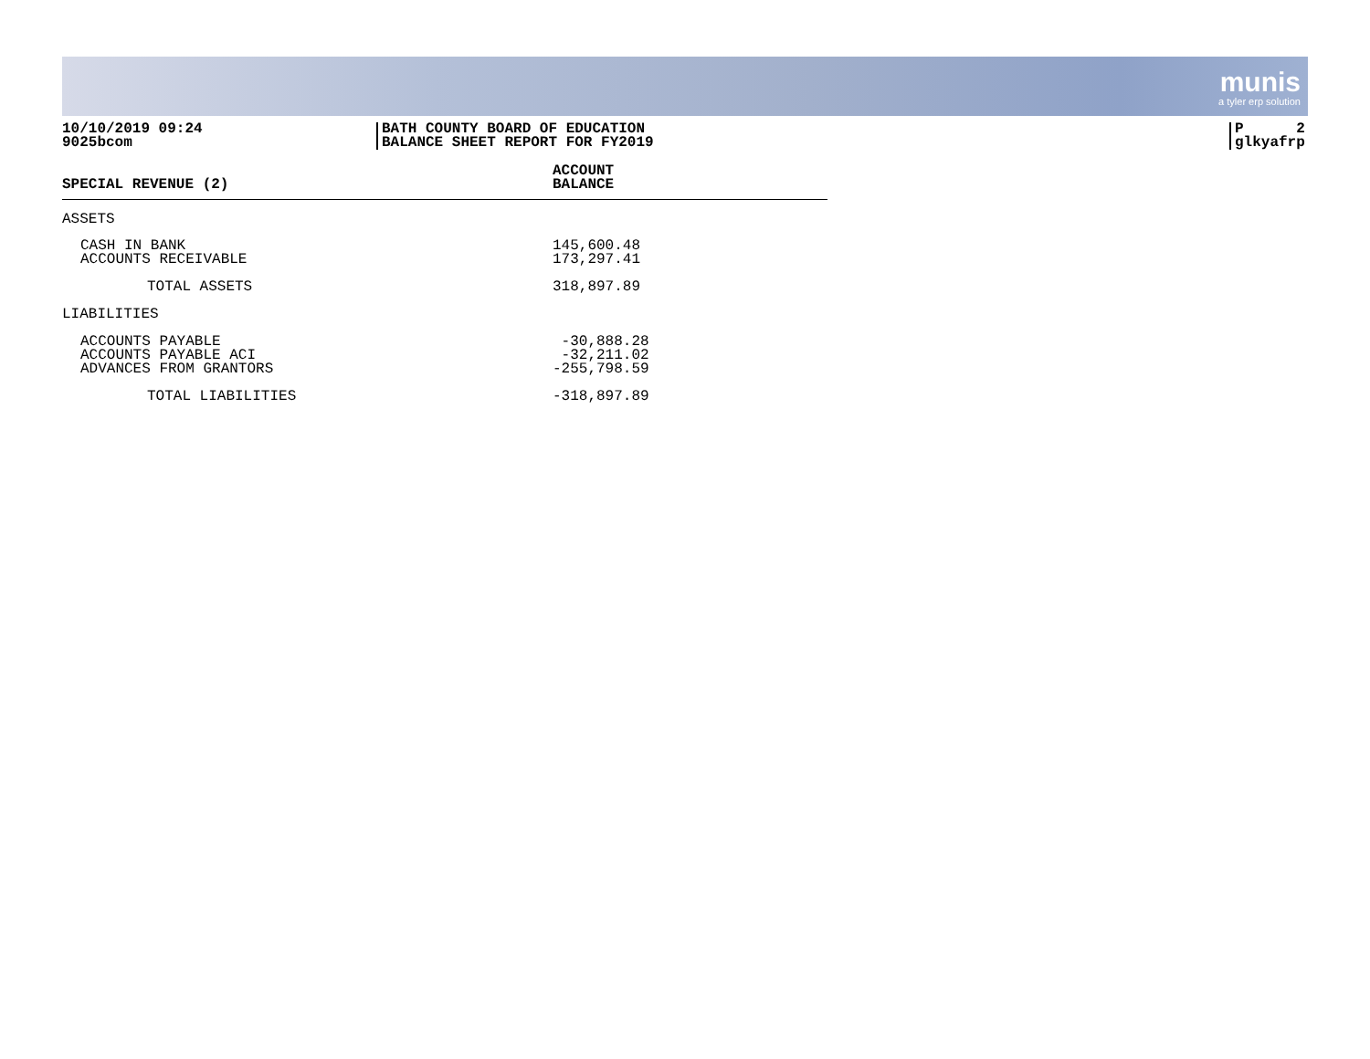munis
a tyler erp solution
10/10/2019 09:24
9025bcom
BATH COUNTY BOARD OF EDUCATION
BALANCE SHEET REPORT FOR FY2019
P 2
glkyafrp
| SPECIAL REVENUE (2) | ACCOUNT BALANCE |
| --- | --- |
| ASSETS | |
| CASH IN BANK | 145,600.48 |
| ACCOUNTS RECEIVABLE | 173,297.41 |
| TOTAL ASSETS | 318,897.89 |
| LIABILITIES | |
| ACCOUNTS PAYABLE | -30,888.28 |
| ACCOUNTS PAYABLE ACI | -32,211.02 |
| ADVANCES FROM GRANTORS | -255,798.59 |
| TOTAL LIABILITIES | -318,897.89 |